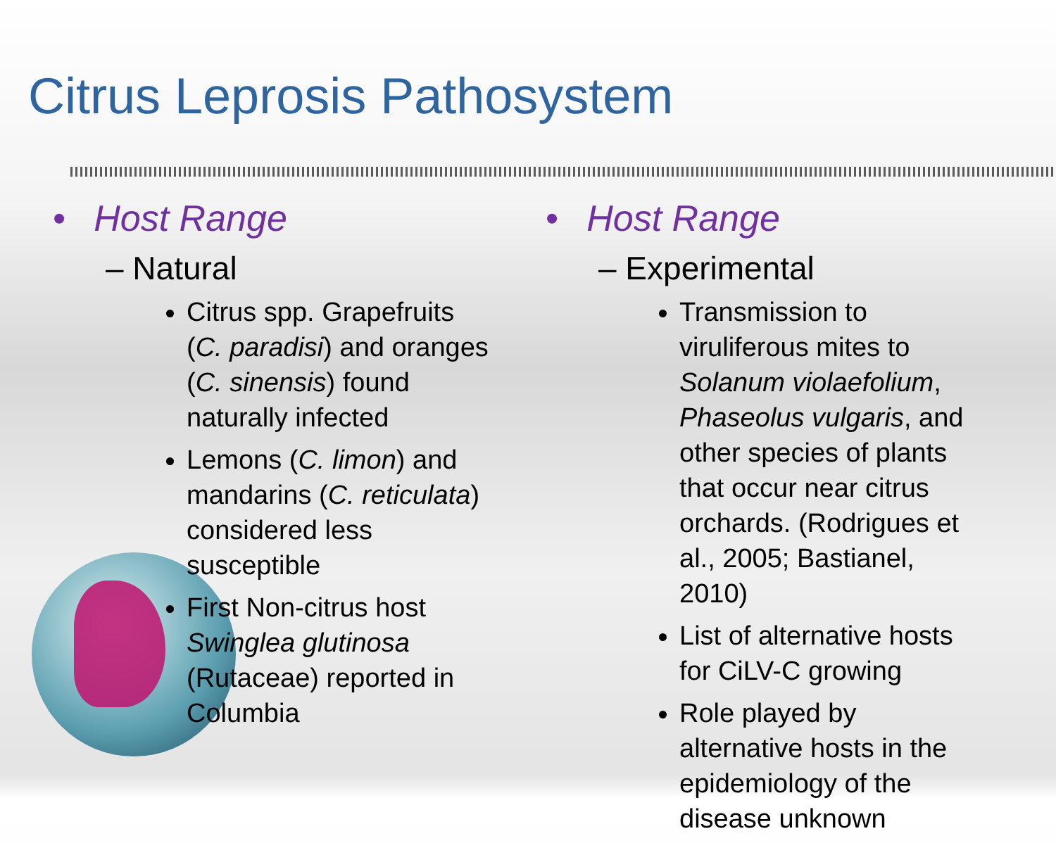Citrus Leprosis Pathosystem
• Host Range
– Natural
Citrus spp. Grapefruits (C. paradisi) and oranges (C. sinensis) found naturally infected
Lemons (C. limon) and mandarins (C. reticulata) considered less susceptible
First Non-citrus host Swinglea glutinosa (Rutaceae) reported in Columbia
• Host Range
– Experimental
Transmission to viruliferous mites to Solanum violaefolium, Phaseolus vulgaris, and other species of plants that occur near citrus orchards. (Rodrigues et al., 2005; Bastianel, 2010)
List of alternative hosts for CiLV-C growing
Role played by alternative hosts in the epidemiology of the disease unknown